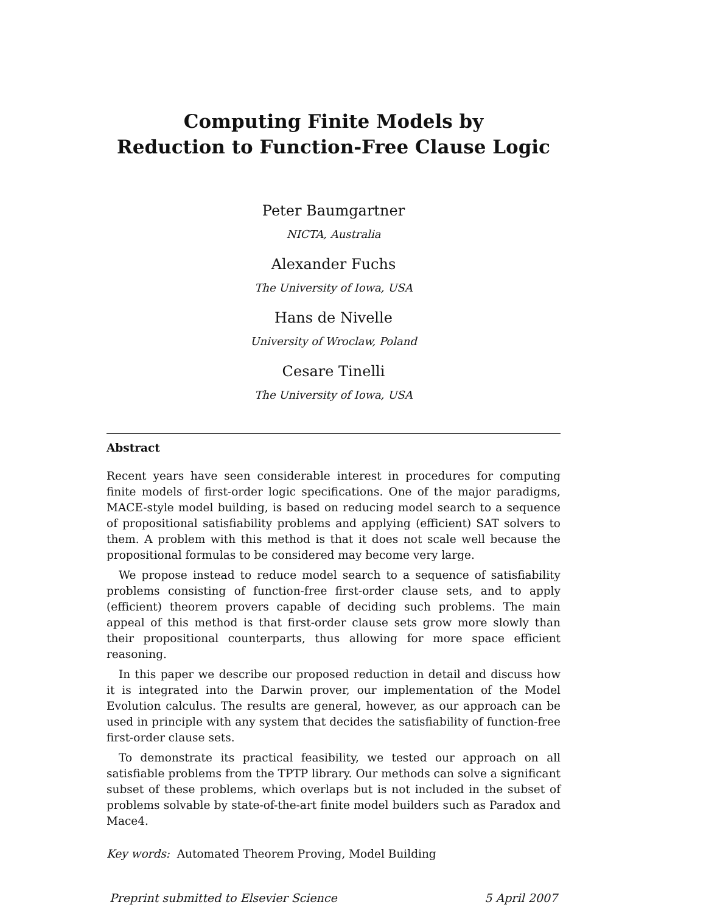Computing Finite Models by
Reduction to Function-Free Clause Logic
Peter Baumgartner
NICTA, Australia
Alexander Fuchs
The University of Iowa, USA
Hans de Nivelle
University of Wroclaw, Poland
Cesare Tinelli
The University of Iowa, USA
Abstract
Recent years have seen considerable interest in procedures for computing finite models of first-order logic specifications. One of the major paradigms, MACE-style model building, is based on reducing model search to a sequence of propositional satisfiability problems and applying (efficient) SAT solvers to them. A problem with this method is that it does not scale well because the propositional formulas to be considered may become very large.
We propose instead to reduce model search to a sequence of satisfiability problems consisting of function-free first-order clause sets, and to apply (efficient) theorem provers capable of deciding such problems. The main appeal of this method is that first-order clause sets grow more slowly than their propositional counterparts, thus allowing for more space efficient reasoning.
In this paper we describe our proposed reduction in detail and discuss how it is integrated into the Darwin prover, our implementation of the Model Evolution calculus. The results are general, however, as our approach can be used in principle with any system that decides the satisfiability of function-free first-order clause sets.
To demonstrate its practical feasibility, we tested our approach on all satisfiable problems from the TPTP library. Our methods can solve a significant subset of these problems, which overlaps but is not included in the subset of problems solvable by state-of-the-art finite model builders such as Paradox and Mace4.
Key words: Automated Theorem Proving, Model Building
Preprint submitted to Elsevier Science 5 April 2007